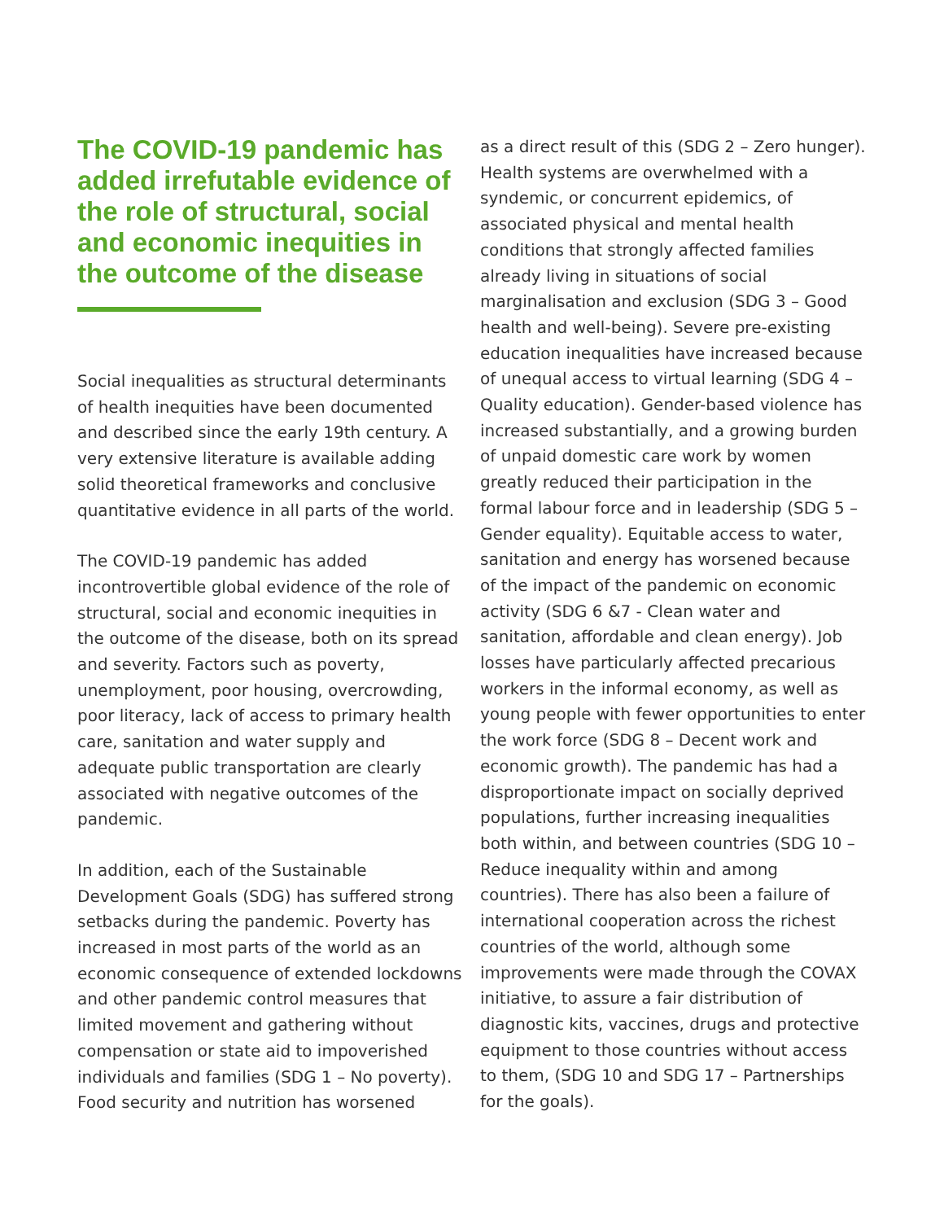The COVID-19 pandemic has added irrefutable evidence of the role of structural, social and economic inequities in the outcome of the disease
Social inequalities as structural determinants of health inequities have been documented and described since the early 19th century. A very extensive literature is available adding solid theoretical frameworks and conclusive quantitative evidence in all parts of the world.
The COVID-19 pandemic has added incontrovertible global evidence of the role of structural, social and economic inequities in the outcome of the disease, both on its spread and severity. Factors such as poverty, unemployment, poor housing, overcrowding, poor literacy, lack of access to primary health care, sanitation and water supply and adequate public transportation are clearly associated with negative outcomes of the pandemic.
In addition, each of the Sustainable Development Goals (SDG) has suffered strong setbacks during the pandemic. Poverty has increased in most parts of the world as an economic consequence of extended lockdowns and other pandemic control measures that limited movement and gathering without compensation or state aid to impoverished individuals and families (SDG 1 – No poverty). Food security and nutrition has worsened
as a direct result of this (SDG 2 – Zero hunger). Health systems are overwhelmed with a syndemic, or concurrent epidemics, of associated physical and mental health conditions that strongly affected families already living in situations of social marginalisation and exclusion (SDG 3 – Good health and well-being). Severe pre-existing education inequalities have increased because of unequal access to virtual learning (SDG 4 – Quality education). Gender-based violence has increased substantially, and a growing burden of unpaid domestic care work by women greatly reduced their participation in the formal labour force and in leadership (SDG 5 – Gender equality). Equitable access to water, sanitation and energy has worsened because of the impact of the pandemic on economic activity (SDG 6 &7 - Clean water and sanitation, affordable and clean energy). Job losses have particularly affected precarious workers in the informal economy, as well as young people with fewer opportunities to enter the work force (SDG 8 – Decent work and economic growth). The pandemic has had a disproportionate impact on socially deprived populations, further increasing inequalities both within, and between countries (SDG 10 – Reduce inequality within and among countries). There has also been a failure of international cooperation across the richest countries of the world, although some improvements were made through the COVAX initiative, to assure a fair distribution of diagnostic kits, vaccines, drugs and protective equipment to those countries without access to them, (SDG 10 and SDG 17 – Partnerships for the goals).